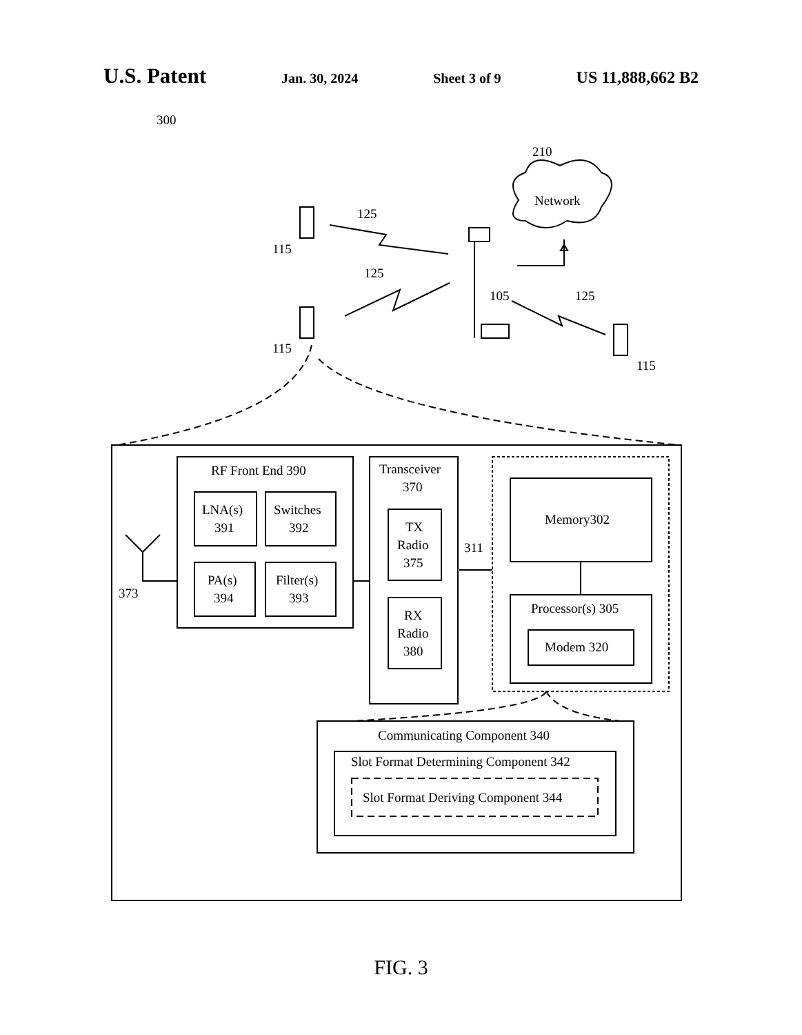U.S. Patent Jan. 30, 2024 Sheet 3 of 9 US 11,888,662 B2
300
Network
210
115
115
115
125
125
125
105
RF Front End 390
LNA(s)
391
Switches
392
PA(s)
394
Filter(s)
393
373
Transceiver
370
TX
Radio
375
RX
Radio
380
311
Memory302
Processor(s) 305
Modem 320
Communicating Component 340
Slot Format Determining Component 342
Slot Format Deriving Component 344
FIG. 3